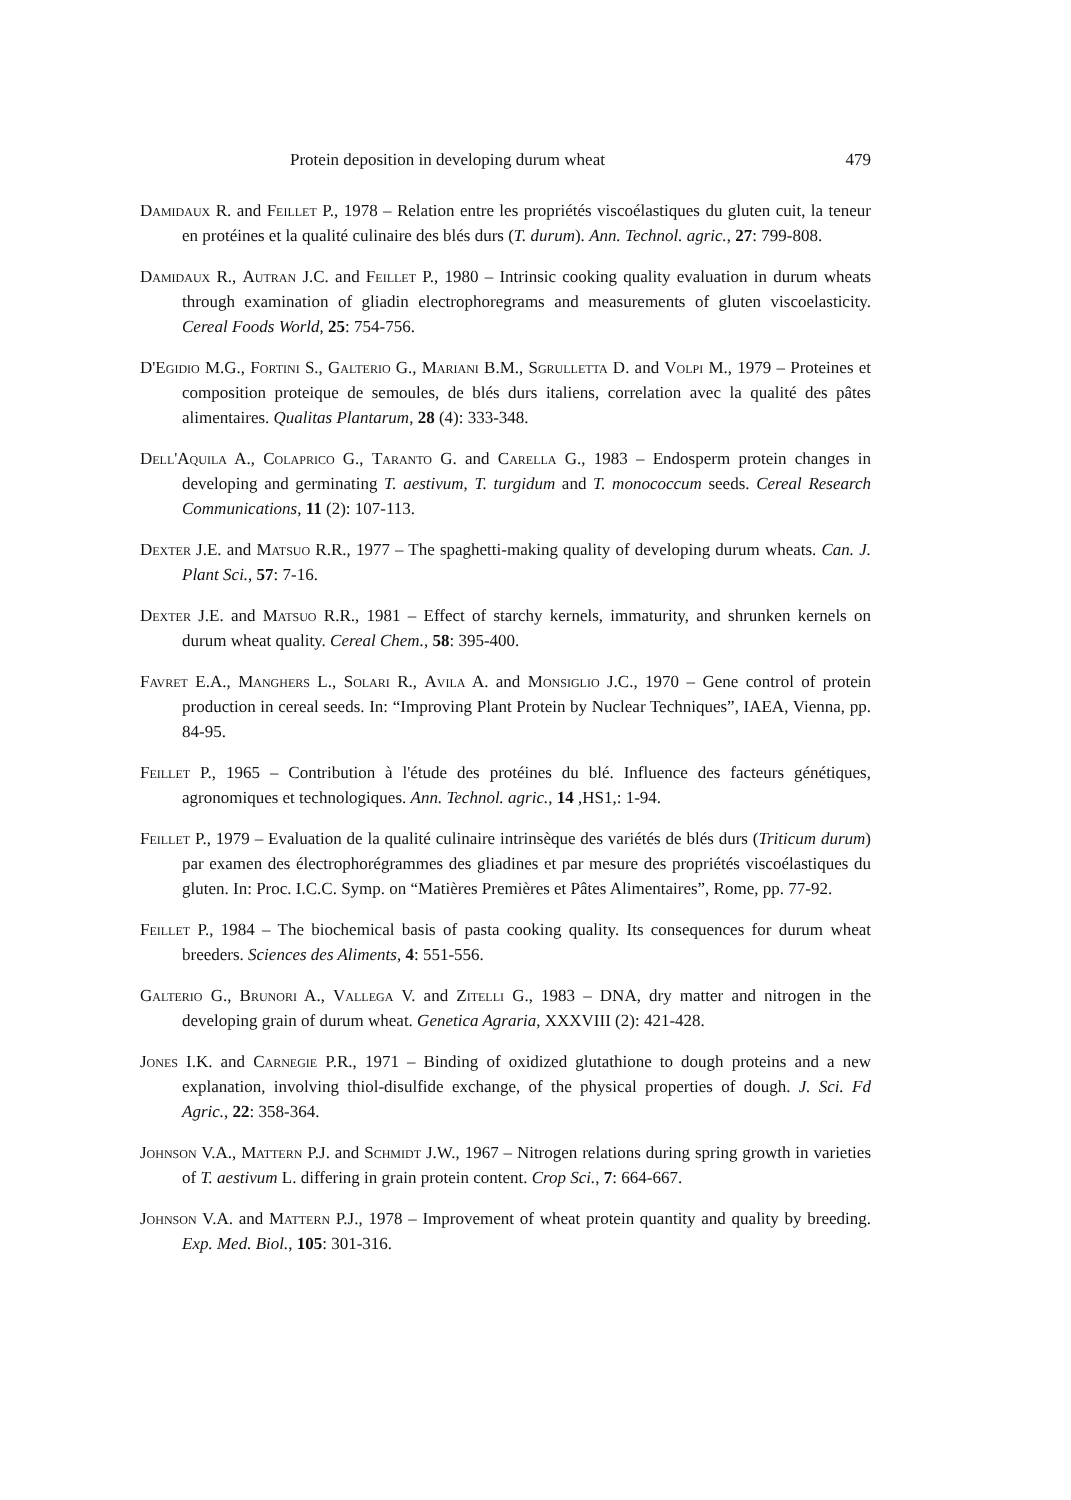Protein deposition in developing durum wheat 479
Damidaux R. and Feillet P., 1978 – Relation entre les propriétés viscoélastiques du gluten cuit, la teneur en protéines et la qualité culinaire des blés durs (T. durum). Ann. Technol. agric., 27: 799-808.
Damidaux R., Autran J.C. and Feillet P., 1980 – Intrinsic cooking quality evaluation in durum wheats through examination of gliadin electrophoregrams and measurements of gluten viscoelasticity. Cereal Foods World, 25: 754-756.
D'Egidio M.G., Fortini S., Galterio G., Mariani B.M., Sgrulletta D. and Volpi M., 1979 – Proteines et composition proteique de semoules, de blés durs italiens, correlation avec la qualité des pâtes alimentaires. Qualitas Plantarum, 28 (4): 333-348.
Dell'Aquila A., Colaprico G., Taranto G. and Carella G., 1983 – Endosperm protein changes in developing and germinating T. aestivum, T. turgidum and T. monococcum seeds. Cereal Research Communications, 11 (2): 107-113.
Dexter J.E. and Matsuo R.R., 1977 – The spaghetti-making quality of developing durum wheats. Can. J. Plant Sci., 57: 7-16.
Dexter J.E. and Matsuo R.R., 1981 – Effect of starchy kernels, immaturity, and shrunken kernels on durum wheat quality. Cereal Chem., 58: 395-400.
Favret E.A., Manghers L., Solari R., Avila A. and Monsiglio J.C., 1970 – Gene control of protein production in cereal seeds. In: “Improving Plant Protein by Nuclear Techniques”, IAEA, Vienna, pp. 84-95.
Feillet P., 1965 – Contribution à l'étude des protéines du blé. Influence des facteurs génétiques, agronomiques et technologiques. Ann. Technol. agric., 14 ,HS1,: 1-94.
Feillet P., 1979 – Evaluation de la qualité culinaire intrinsèque des variétés de blés durs (Triticum durum) par examen des électrophorégrammes des gliadines et par mesure des propriétés viscoélastiques du gluten. In: Proc. I.C.C. Symp. on “Matières Premières et Pâtes Alimentaires”, Rome, pp. 77-92.
Feillet P., 1984 – The biochemical basis of pasta cooking quality. Its consequences for durum wheat breeders. Sciences des Aliments, 4: 551-556.
Galterio G., Brunori A., Vallega V. and Zitelli G., 1983 – DNA, dry matter and nitrogen in the developing grain of durum wheat. Genetica Agraria, XXXVIII (2): 421-428.
Jones I.K. and Carnegie P.R., 1971 – Binding of oxidized glutathione to dough proteins and a new explanation, involving thiol-disulfide exchange, of the physical properties of dough. J. Sci. Fd Agric., 22: 358-364.
Johnson V.A., Mattern P.J. and Schmidt J.W., 1967 – Nitrogen relations during spring growth in varieties of T. aestivum L. differing in grain protein content. Crop Sci., 7: 664-667.
Johnson V.A. and Mattern P.J., 1978 – Improvement of wheat protein quantity and quality by breeding. Exp. Med. Biol., 105: 301-316.